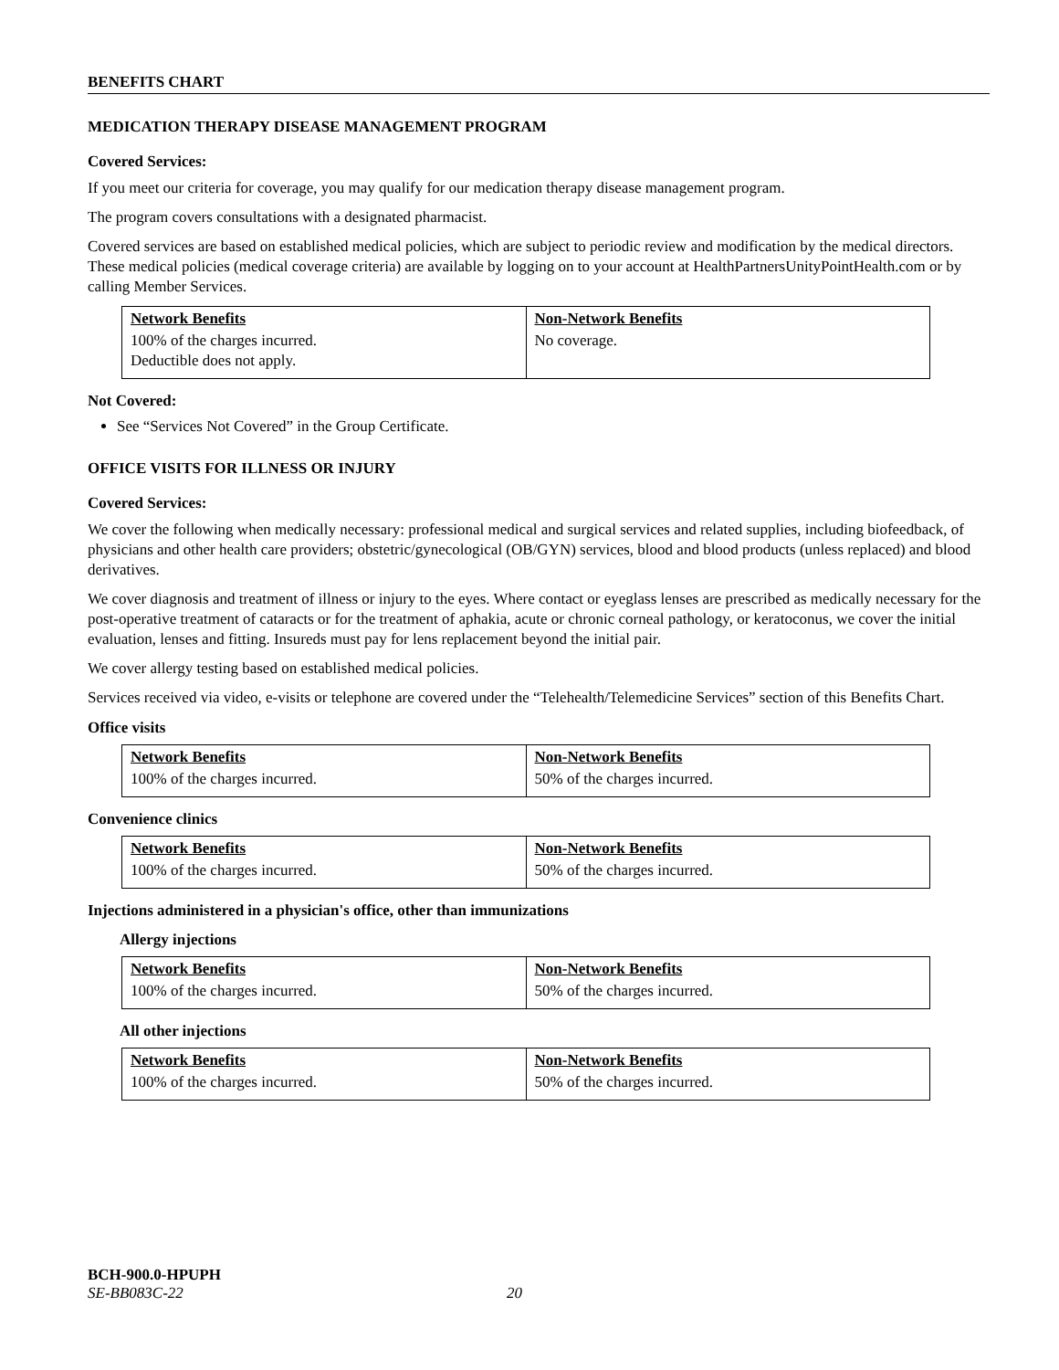BENEFITS CHART
MEDICATION THERAPY DISEASE MANAGEMENT PROGRAM
Covered Services:
If you meet our criteria for coverage, you may qualify for our medication therapy disease management program.
The program covers consultations with a designated pharmacist.
Covered services are based on established medical policies, which are subject to periodic review and modification by the medical directors. These medical policies (medical coverage criteria) are available by logging on to your account at HealthPartnersUnityPointHealth.com or by calling Member Services.
| Network Benefits | Non-Network Benefits |
| --- | --- |
| 100% of the charges incurred. Deductible does not apply. | No coverage. |
Not Covered:
See “Services Not Covered” in the Group Certificate.
OFFICE VISITS FOR ILLNESS OR INJURY
Covered Services:
We cover the following when medically necessary: professional medical and surgical services and related supplies, including biofeedback, of physicians and other health care providers; obstetric/gynecological (OB/GYN) services, blood and blood products (unless replaced) and blood derivatives.
We cover diagnosis and treatment of illness or injury to the eyes. Where contact or eyeglass lenses are prescribed as medically necessary for the post-operative treatment of cataracts or for the treatment of aphakia, acute or chronic corneal pathology, or keratoconus, we cover the initial evaluation, lenses and fitting. Insureds must pay for lens replacement beyond the initial pair.
We cover allergy testing based on established medical policies.
Services received via video, e-visits or telephone are covered under the “Telehealth/Telemedicine Services” section of this Benefits Chart.
Office visits
| Network Benefits | Non-Network Benefits |
| --- | --- |
| 100% of the charges incurred. | 50% of the charges incurred. |
Convenience clinics
| Network Benefits | Non-Network Benefits |
| --- | --- |
| 100% of the charges incurred. | 50% of the charges incurred. |
Injections administered in a physician's office, other than immunizations
Allergy injections
| Network Benefits | Non-Network Benefits |
| --- | --- |
| 100% of the charges incurred. | 50% of the charges incurred. |
All other injections
| Network Benefits | Non-Network Benefits |
| --- | --- |
| 100% of the charges incurred. | 50% of the charges incurred. |
BCH-900.0-HPUPH
SE-BB083C-22 20